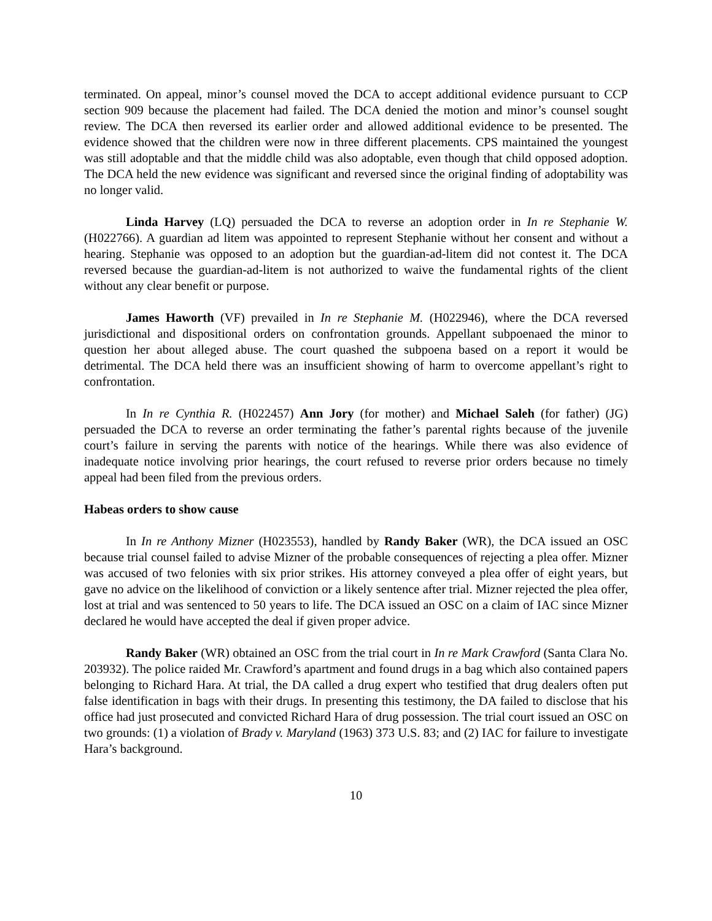terminated. On appeal, minor’s counsel moved the DCA to accept additional evidence pursuant to CCP section 909 because the placement had failed. The DCA denied the motion and minor’s counsel sought review. The DCA then reversed its earlier order and allowed additional evidence to be presented. The evidence showed that the children were now in three different placements. CPS maintained the youngest was still adoptable and that the middle child was also adoptable, even though that child opposed adoption. The DCA held the new evidence was significant and reversed since the original finding of adoptability was no longer valid.
Linda Harvey (LQ) persuaded the DCA to reverse an adoption order in In re Stephanie W. (H022766). A guardian ad litem was appointed to represent Stephanie without her consent and without a hearing. Stephanie was opposed to an adoption but the guardian-ad-litem did not contest it. The DCA reversed because the guardian-ad-litem is not authorized to waive the fundamental rights of the client without any clear benefit or purpose.
James Haworth (VF) prevailed in In re Stephanie M. (H022946), where the DCA reversed jurisdictional and dispositional orders on confrontation grounds. Appellant subpoenaed the minor to question her about alleged abuse. The court quashed the subpoena based on a report it would be detrimental. The DCA held there was an insufficient showing of harm to overcome appellant’s right to confrontation.
In In re Cynthia R. (H022457) Ann Jory (for mother) and Michael Saleh (for father) (JG) persuaded the DCA to reverse an order terminating the father’s parental rights because of the juvenile court’s failure in serving the parents with notice of the hearings. While there was also evidence of inadequate notice involving prior hearings, the court refused to reverse prior orders because no timely appeal had been filed from the previous orders.
Habeas orders to show cause
In In re Anthony Mizner (H023553), handled by Randy Baker (WR), the DCA issued an OSC because trial counsel failed to advise Mizner of the probable consequences of rejecting a plea offer. Mizner was accused of two felonies with six prior strikes. His attorney conveyed a plea offer of eight years, but gave no advice on the likelihood of conviction or a likely sentence after trial. Mizner rejected the plea offer, lost at trial and was sentenced to 50 years to life. The DCA issued an OSC on a claim of IAC since Mizner declared he would have accepted the deal if given proper advice.
Randy Baker (WR) obtained an OSC from the trial court in In re Mark Crawford (Santa Clara No. 203932). The police raided Mr. Crawford’s apartment and found drugs in a bag which also contained papers belonging to Richard Hara. At trial, the DA called a drug expert who testified that drug dealers often put false identification in bags with their drugs. In presenting this testimony, the DA failed to disclose that his office had just prosecuted and convicted Richard Hara of drug possession. The trial court issued an OSC on two grounds: (1) a violation of Brady v. Maryland (1963) 373 U.S. 83; and (2) IAC for failure to investigate Hara’s background.
10